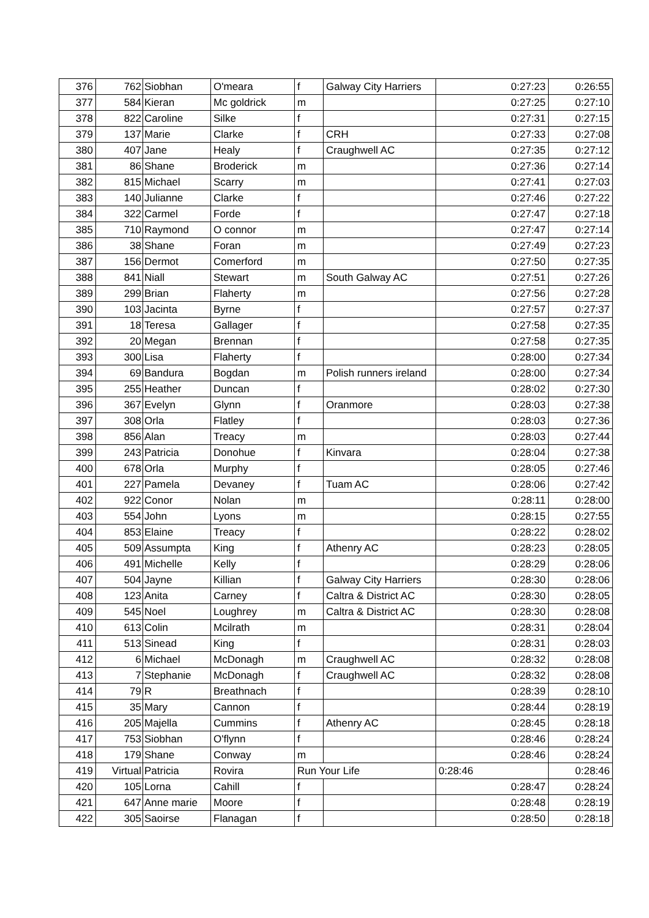| 376 | 762 | Siobhan | O'meara | f | Galway City Harriers | 0:27:23 | 0:26:55 |
| 377 | 584 | Kieran | Mc goldrick | m | | 0:27:25 | 0:27:10 |
| 378 | 822 | Caroline | Silke | f | | 0:27:31 | 0:27:15 |
| 379 | 137 | Marie | Clarke | f | CRH | 0:27:33 | 0:27:08 |
| 380 | 407 | Jane | Healy | f | Craughwell AC | 0:27:35 | 0:27:12 |
| 381 | 86 | Shane | Broderick | m | | 0:27:36 | 0:27:14 |
| 382 | 815 | Michael | Scarry | m | | 0:27:41 | 0:27:03 |
| 383 | 140 | Julianne | Clarke | f | | 0:27:46 | 0:27:22 |
| 384 | 322 | Carmel | Forde | f | | 0:27:47 | 0:27:18 |
| 385 | 710 | Raymond | O connor | m | | 0:27:47 | 0:27:14 |
| 386 | 38 | Shane | Foran | m | | 0:27:49 | 0:27:23 |
| 387 | 156 | Dermot | Comerford | m | | 0:27:50 | 0:27:35 |
| 388 | 841 | Niall | Stewart | m | South Galway AC | 0:27:51 | 0:27:26 |
| 389 | 299 | Brian | Flaherty | m | | 0:27:56 | 0:27:28 |
| 390 | 103 | Jacinta | Byrne | f | | 0:27:57 | 0:27:37 |
| 391 | 18 | Teresa | Gallager | f | | 0:27:58 | 0:27:35 |
| 392 | 20 | Megan | Brennan | f | | 0:27:58 | 0:27:35 |
| 393 | 300 | Lisa | Flaherty | f | | 0:28:00 | 0:27:34 |
| 394 | 69 | Bandura | Bogdan | m | Polish runners ireland | 0:28:00 | 0:27:34 |
| 395 | 255 | Heather | Duncan | f | | 0:28:02 | 0:27:30 |
| 396 | 367 | Evelyn | Glynn | f | Oranmore | 0:28:03 | 0:27:38 |
| 397 | 308 | Orla | Flatley | f | | 0:28:03 | 0:27:36 |
| 398 | 856 | Alan | Treacy | m | | 0:28:03 | 0:27:44 |
| 399 | 243 | Patricia | Donohue | f | Kinvara | 0:28:04 | 0:27:38 |
| 400 | 678 | Orla | Murphy | f | | 0:28:05 | 0:27:46 |
| 401 | 227 | Pamela | Devaney | f | Tuam AC | 0:28:06 | 0:27:42 |
| 402 | 922 | Conor | Nolan | m | | 0:28:11 | 0:28:00 |
| 403 | 554 | John | Lyons | m | | 0:28:15 | 0:27:55 |
| 404 | 853 | Elaine | Treacy | f | | 0:28:22 | 0:28:02 |
| 405 | 509 | Assumpta | King | f | Athenry AC | 0:28:23 | 0:28:05 |
| 406 | 491 | Michelle | Kelly | f | | 0:28:29 | 0:28:06 |
| 407 | 504 | Jayne | Killian | f | Galway City Harriers | 0:28:30 | 0:28:06 |
| 408 | 123 | Anita | Carney | f | Caltra & District AC | 0:28:30 | 0:28:05 |
| 409 | 545 | Noel | Loughrey | m | Caltra & District AC | 0:28:30 | 0:28:08 |
| 410 | 613 | Colin | Mcilrath | m | | 0:28:31 | 0:28:04 |
| 411 | 513 | Sinead | King | f | | 0:28:31 | 0:28:03 |
| 412 | 6 | Michael | McDonagh | m | Craughwell AC | 0:28:32 | 0:28:08 |
| 413 | 7 | Stephanie | McDonagh | f | Craughwell AC | 0:28:32 | 0:28:08 |
| 414 | 79 | R | Breathnach | f | | 0:28:39 | 0:28:10 |
| 415 | 35 | Mary | Cannon | f | | 0:28:44 | 0:28:19 |
| 416 | 205 | Majella | Cummins | f | Athenry AC | 0:28:45 | 0:28:18 |
| 417 | 753 | Siobhan | O'flynn | f | | 0:28:46 | 0:28:24 |
| 418 | 179 | Shane | Conway | m | | 0:28:46 | 0:28:24 |
| 419 | Virtual | Patricia | Rovira | Run Your Life | | 0:28:46 | 0:28:46 |
| 420 | 105 | Lorna | Cahill | f | | 0:28:47 | 0:28:24 |
| 421 | 647 | Anne marie | Moore | f | | 0:28:48 | 0:28:19 |
| 422 | 305 | Saoirse | Flanagan | f | | 0:28:50 | 0:28:18 |